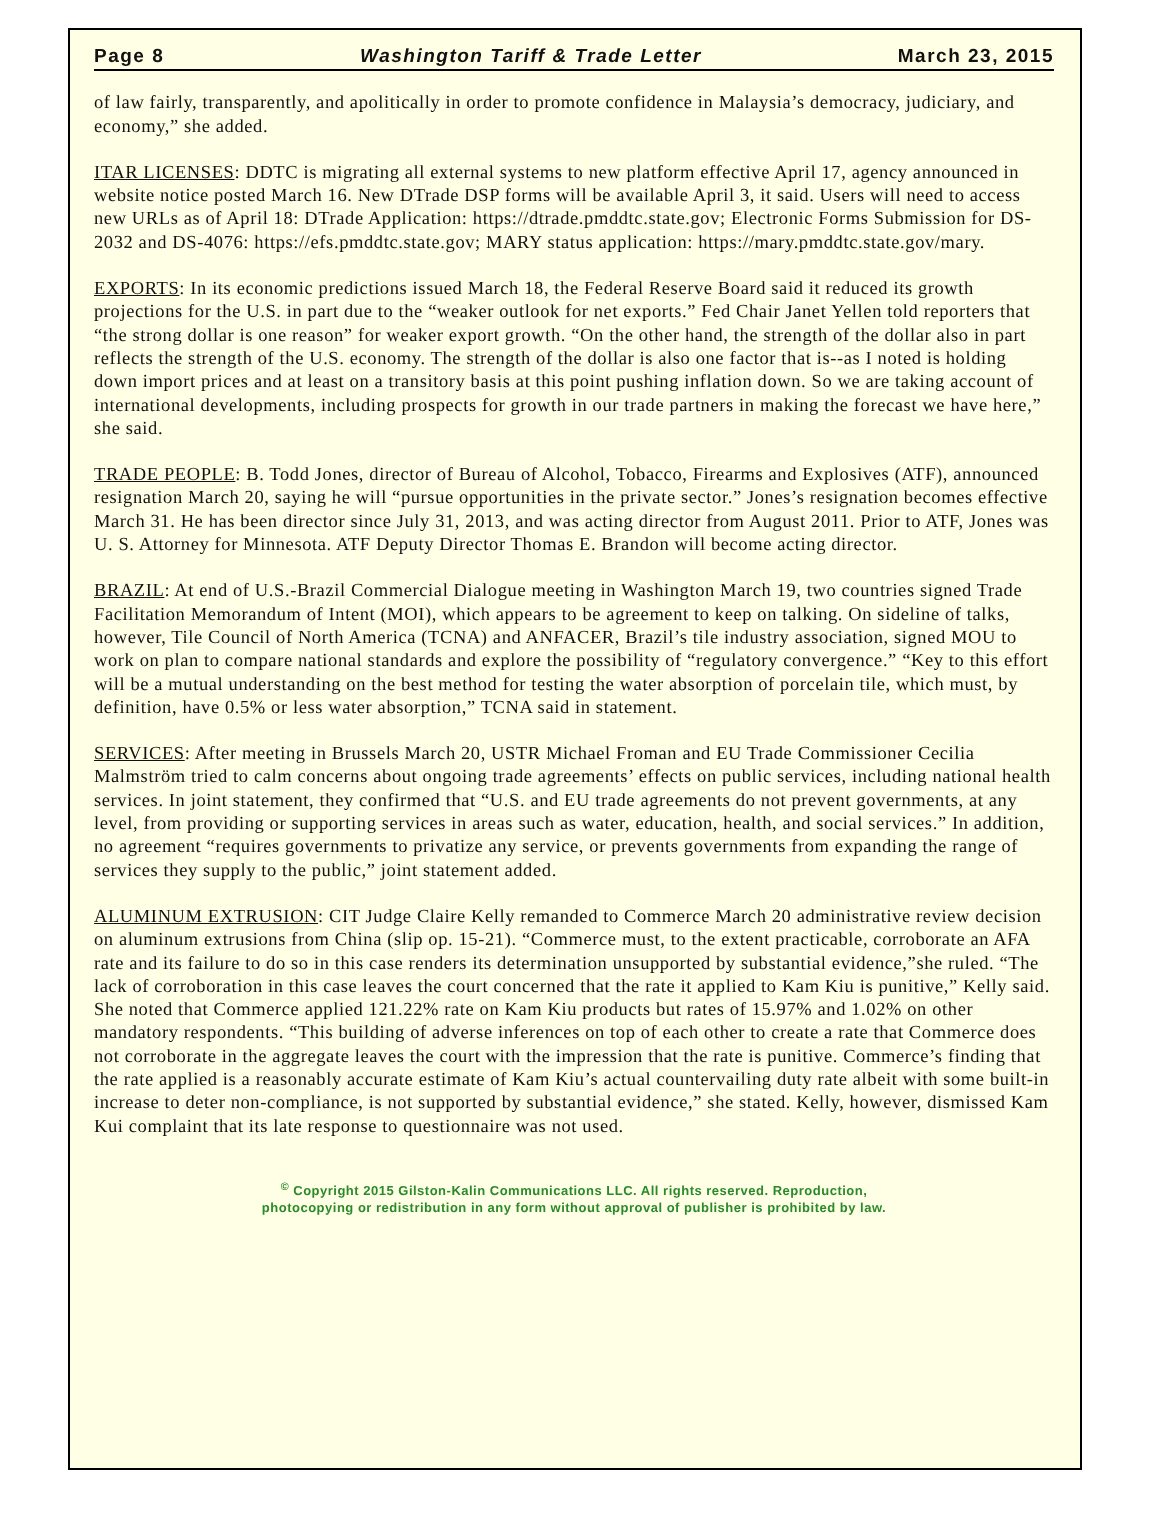Page 8 Washington Tariff & Trade Letter March 23, 2015
of law fairly, transparently, and apolitically in order to promote confidence in Malaysia’s democracy, judiciary, and economy,” she added.
ITAR LICENSES: DDTC is migrating all external systems to new platform effective April 17, agency announced in website notice posted March 16. New DTrade DSP forms will be available April 3, it said. Users will need to access new URLs as of April 18: DTrade Application: https://dtrade.pmddtc.state.gov; Electronic Forms Submission for DS-2032 and DS-4076: https://efs.pmddtc.state.gov; MARY status application: https://mary.pmddtc.state.gov/mary.
EXPORTS: In its economic predictions issued March 18, the Federal Reserve Board said it reduced its growth projections for the U.S. in part due to the “weaker outlook for net exports.” Fed Chair Janet Yellen told reporters that “the strong dollar is one reason” for weaker export growth. “On the other hand, the strength of the dollar also in part reflects the strength of the U.S. economy. The strength of the dollar is also one factor that is--as I noted is holding down import prices and at least on a transitory basis at this point pushing inflation down. So we are taking account of international developments, including prospects for growth in our trade partners in making the forecast we have here,” she said.
TRADE PEOPLE: B. Todd Jones, director of Bureau of Alcohol, Tobacco, Firearms and Explosives (ATF), announced resignation March 20, saying he will “pursue opportunities in the private sector.” Jones’s resignation becomes effective March 31. He has been director since July 31, 2013, and was acting director from August 2011. Prior to ATF, Jones was U. S. Attorney for Minnesota. ATF Deputy Director Thomas E. Brandon will become acting director.
BRAZIL: At end of U.S.-Brazil Commercial Dialogue meeting in Washington March 19, two countries signed Trade Facilitation Memorandum of Intent (MOI), which appears to be agreement to keep on talking. On sideline of talks, however, Tile Council of North America (TCNA) and ANFACER, Brazil’s tile industry association, signed MOU to work on plan to compare national standards and explore the possibility of “regulatory convergence.” “Key to this effort will be a mutual understanding on the best method for testing the water absorption of porcelain tile, which must, by definition, have 0.5% or less water absorption,” TCNA said in statement.
SERVICES: After meeting in Brussels March 20, USTR Michael Froman and EU Trade Commissioner Cecilia Malmström tried to calm concerns about ongoing trade agreements’ effects on public services, including national health services. In joint statement, they confirmed that “U.S. and EU trade agreements do not prevent governments, at any level, from providing or supporting services in areas such as water, education, health, and social services.” In addition, no agreement “requires governments to privatize any service, or prevents governments from expanding the range of services they supply to the public,” joint statement added.
ALUMINUM EXTRUSION: CIT Judge Claire Kelly remanded to Commerce March 20 administrative review decision on aluminum extrusions from China (slip op. 15-21). “Commerce must, to the extent practicable, corroborate an AFA rate and its failure to do so in this case renders its determination unsupported by substantial evidence,”she ruled. “The lack of corroboration in this case leaves the court concerned that the rate it applied to Kam Kiu is punitive,” Kelly said. She noted that Commerce applied 121.22% rate on Kam Kiu products but rates of 15.97% and 1.02% on other mandatory respondents. “This building of adverse inferences on top of each other to create a rate that Commerce does not corroborate in the aggregate leaves the court with the impression that the rate is punitive. Commerce’s finding that the rate applied is a reasonably accurate estimate of Kam Kiu’s actual countervailing duty rate albeit with some built-in increase to deter non-compliance, is not supported by substantial evidence,” she stated. Kelly, however, dismissed Kam Kui complaint that its late response to questionnaire was not used.
<sup>©</sup> Copyright 2015 Gilston-Kalin Communications LLC. All rights reserved. Reproduction,
photocopying or redistribution in any form without approval of publisher is prohibited by law.